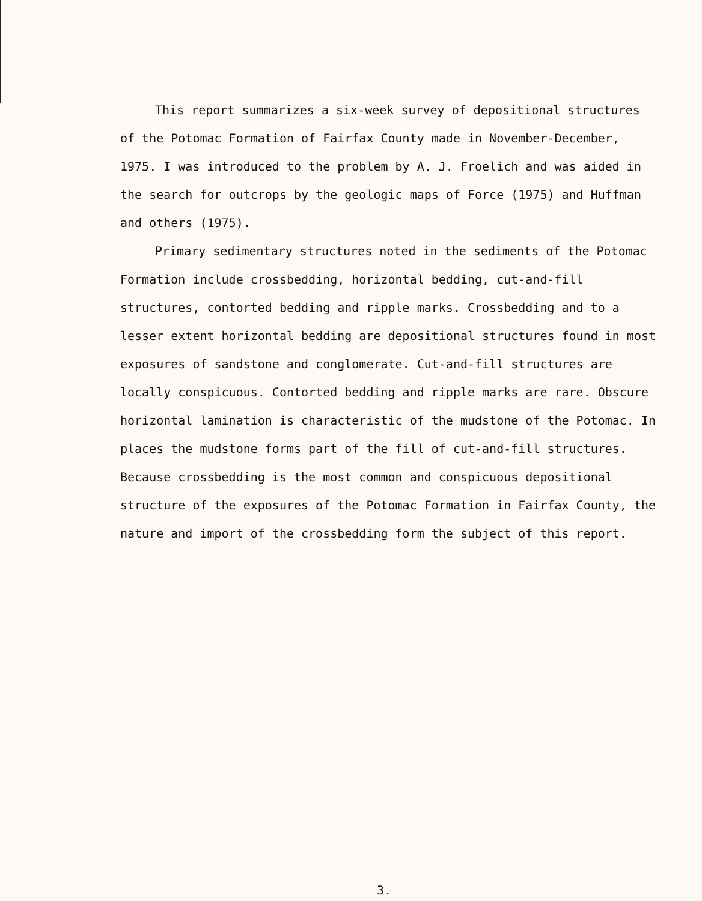This report summarizes a six-week survey of depositional structures of the Potomac Formation of Fairfax County made in November-December, 1975. I was introduced to the problem by A. J. Froelich and was aided in the search for outcrops by the geologic maps of Force (1975) and Huffman and others (1975).
Primary sedimentary structures noted in the sediments of the Potomac Formation include crossbedding, horizontal bedding, cut-and-fill structures, contorted bedding and ripple marks. Crossbedding and to a lesser extent horizontal bedding are depositional structures found in most exposures of sandstone and conglomerate. Cut-and-fill structures are locally conspicuous. Contorted bedding and ripple marks are rare. Obscure horizontal lamination is characteristic of the mudstone of the Potomac. In places the mudstone forms part of the fill of cut-and-fill structures. Because crossbedding is the most common and conspicuous depositional structure of the exposures of the Potomac Formation in Fairfax County, the nature and import of the crossbedding form the subject of this report.
3.